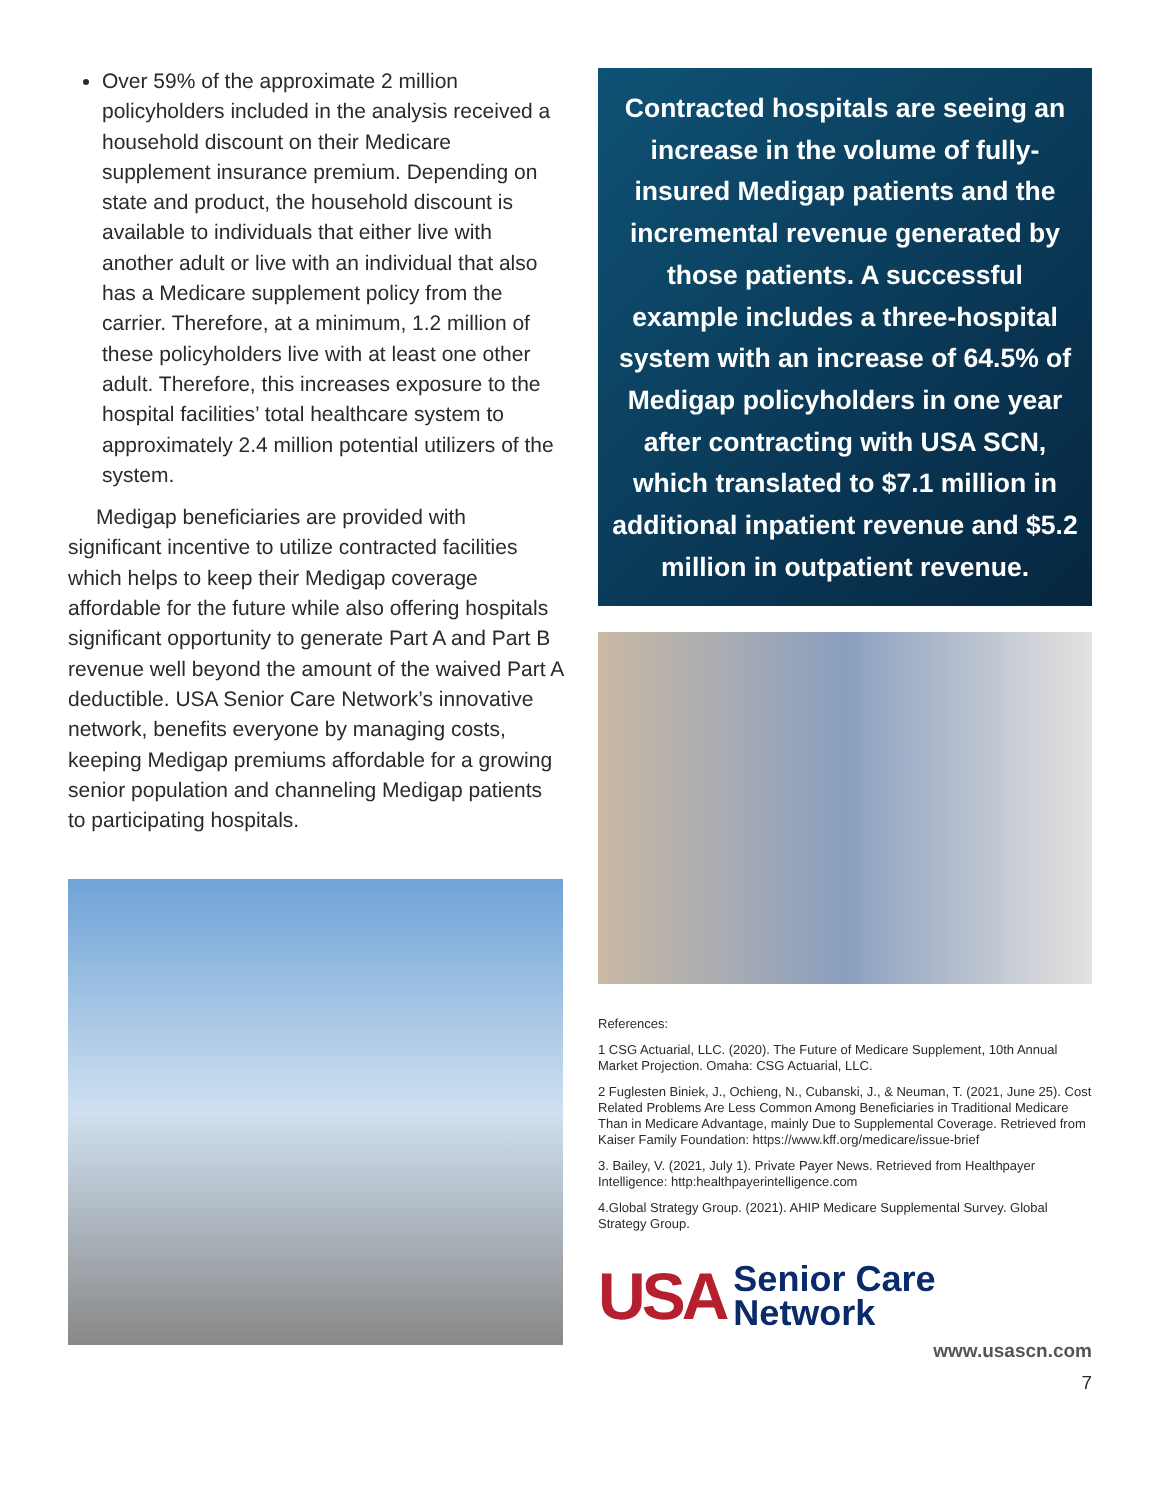Over 59% of the approximate 2 million policyholders included in the analysis received a household discount on their Medicare supplement insurance premium. Depending on state and product, the household discount is available to individuals that either live with another adult or live with an individual that also has a Medicare supplement policy from the carrier. Therefore, at a minimum, 1.2 million of these policyholders live with at least one other adult. Therefore, this increases exposure to the hospital facilities’ total healthcare system to approximately 2.4 million potential utilizers of the system.
Medigap beneficiaries are provided with significant incentive to utilize contracted facilities which helps to keep their Medigap coverage affordable for the future while also offering hospitals significant opportunity to generate Part A and Part B revenue well beyond the amount of the waived Part A deductible. USA Senior Care Network’s innovative network, benefits everyone by managing costs, keeping Medigap premiums affordable for a growing senior population and channeling Medigap patients to participating hospitals.
Contracted hospitals are seeing an increase in the volume of fully-insured Medigap patients and the incremental revenue generated by those patients. A successful example includes a three-hospital system with an increase of 64.5% of Medigap policyholders in one year after contracting with USA SCN, which translated to $7.1 million in additional inpatient revenue and $5.2 million in outpatient revenue.
References:
1 CSG Actuarial, LLC. (2020). The Future of Medicare Supplement, 10th Annual Market Projection. Omaha: CSG Actuarial, LLC.
2 Fuglesten Biniek, J., Ochieng, N., Cubanski, J., & Neuman, T. (2021, June 25). Cost Related Problems Are Less Common Among Beneficiaries in Traditional Medicare Than in Medicare Advantage, mainly Due to Supplemental Coverage. Retrieved from Kaiser Family Foundation: https://www.kff.org/medicare/issue-brief
3. Bailey, V. (2021, July 1). Private Payer News. Retrieved from Healthpayer Intelligence: http:healthpayerintelligence.com
4.Global Strategy Group. (2021). AHIP Medicare Supplemental Survey. Global Strategy Group.
USA
Senior Care
Network
www.usascn.com
7